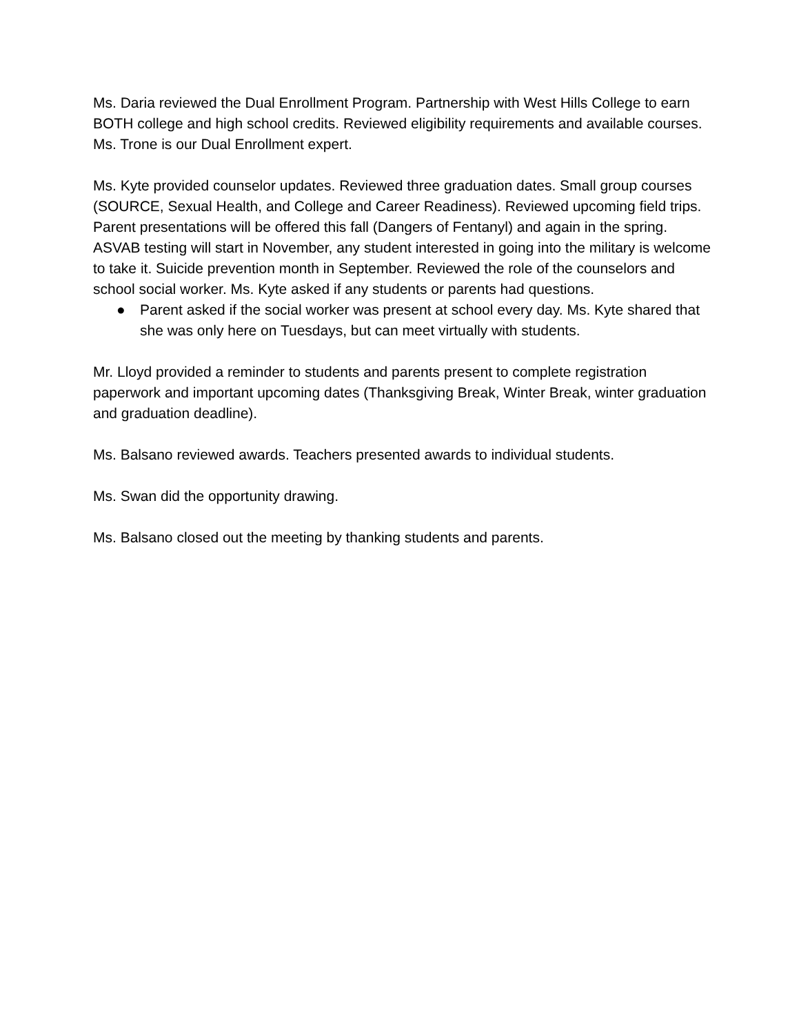Ms. Daria reviewed the Dual Enrollment Program. Partnership with West Hills College to earn BOTH college and high school credits. Reviewed eligibility requirements and available courses. Ms. Trone is our Dual Enrollment expert.
Ms. Kyte provided counselor updates. Reviewed three graduation dates. Small group courses (SOURCE, Sexual Health, and College and Career Readiness). Reviewed upcoming field trips. Parent presentations will be offered this fall (Dangers of Fentanyl) and again in the spring. ASVAB testing will start in November, any student interested in going into the military is welcome to take it. Suicide prevention month in September. Reviewed the role of the counselors and school social worker. Ms. Kyte asked if any students or parents had questions.
● Parent asked if the social worker was present at school every day. Ms. Kyte shared that she was only here on Tuesdays, but can meet virtually with students.
Mr. Lloyd provided a reminder to students and parents present to complete registration paperwork and important upcoming dates (Thanksgiving Break, Winter Break, winter graduation and graduation deadline).
Ms. Balsano reviewed awards. Teachers presented awards to individual students.
Ms. Swan did the opportunity drawing.
Ms. Balsano closed out the meeting by thanking students and parents.